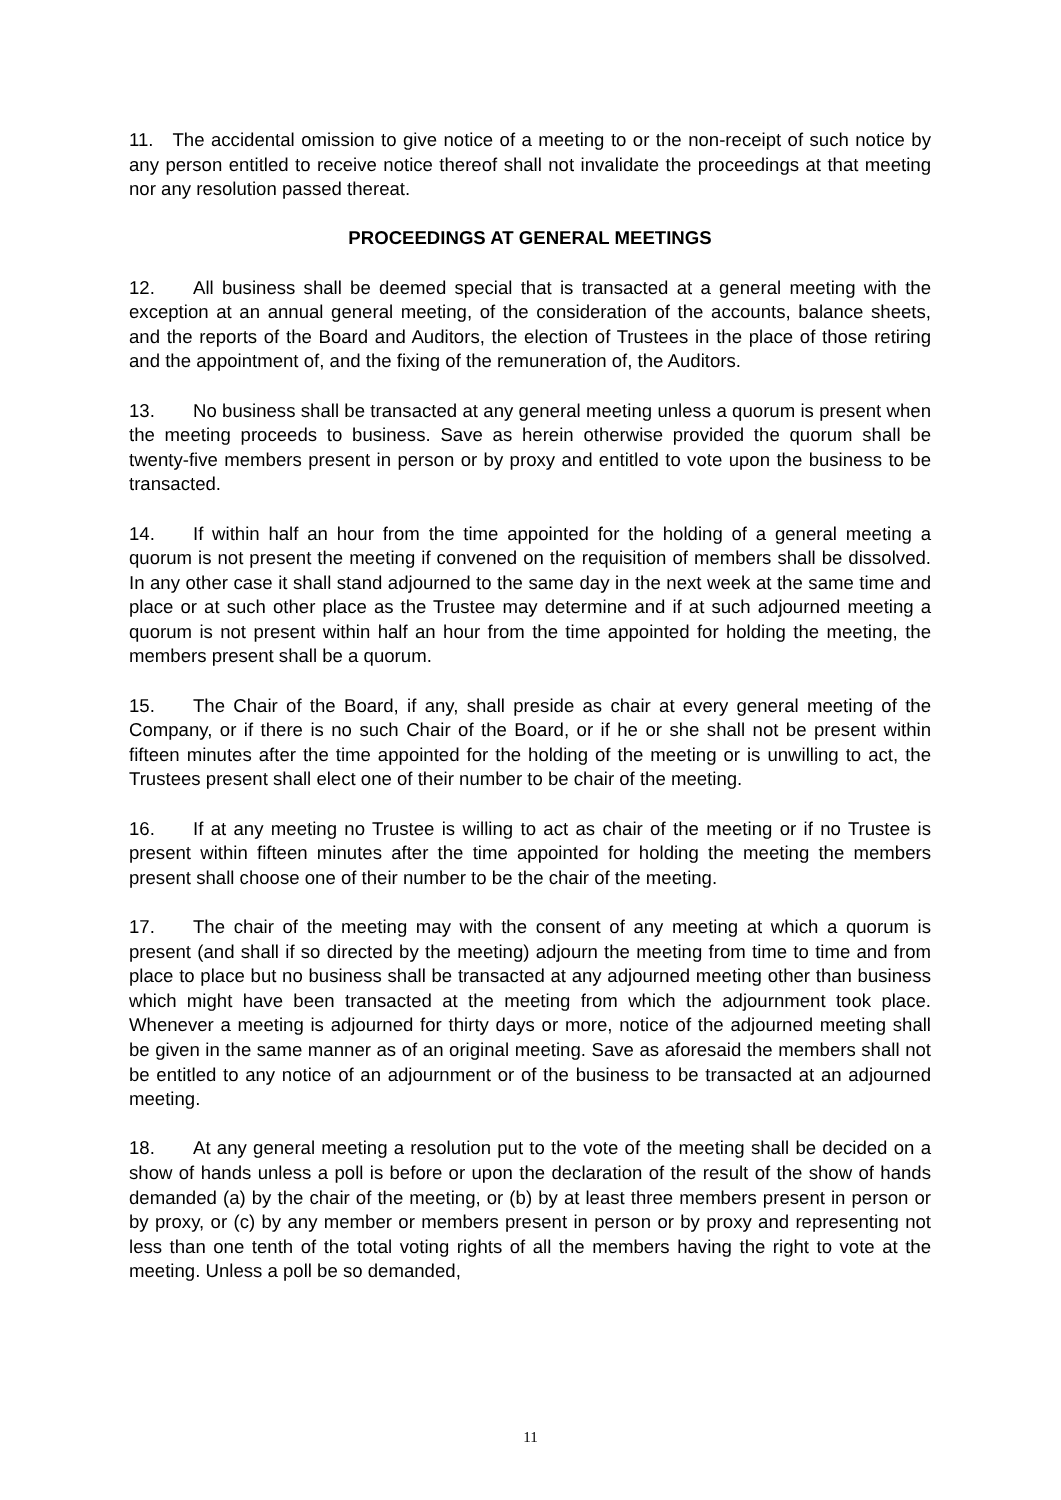11. The accidental omission to give notice of a meeting to or the non-receipt of such notice by any person entitled to receive notice thereof shall not invalidate the proceedings at that meeting nor any resolution passed thereat.
PROCEEDINGS AT GENERAL MEETINGS
12. All business shall be deemed special that is transacted at a general meeting with the exception at an annual general meeting, of the consideration of the accounts, balance sheets, and the reports of the Board and Auditors, the election of Trustees in the place of those retiring and the appointment of, and the fixing of the remuneration of, the Auditors.
13. No business shall be transacted at any general meeting unless a quorum is present when the meeting proceeds to business. Save as herein otherwise provided the quorum shall be twenty-five members present in person or by proxy and entitled to vote upon the business to be transacted.
14. If within half an hour from the time appointed for the holding of a general meeting a quorum is not present the meeting if convened on the requisition of members shall be dissolved. In any other case it shall stand adjourned to the same day in the next week at the same time and place or at such other place as the Trustee may determine and if at such adjourned meeting a quorum is not present within half an hour from the time appointed for holding the meeting, the members present shall be a quorum.
15. The Chair of the Board, if any, shall preside as chair at every general meeting of the Company, or if there is no such Chair of the Board, or if he or she shall not be present within fifteen minutes after the time appointed for the holding of the meeting or is unwilling to act, the Trustees present shall elect one of their number to be chair of the meeting.
16. If at any meeting no Trustee is willing to act as chair of the meeting or if no Trustee is present within fifteen minutes after the time appointed for holding the meeting the members present shall choose one of their number to be the chair of the meeting.
17. The chair of the meeting may with the consent of any meeting at which a quorum is present (and shall if so directed by the meeting) adjourn the meeting from time to time and from place to place but no business shall be transacted at any adjourned meeting other than business which might have been transacted at the meeting from which the adjournment took place. Whenever a meeting is adjourned for thirty days or more, notice of the adjourned meeting shall be given in the same manner as of an original meeting. Save as aforesaid the members shall not be entitled to any notice of an adjournment or of the business to be transacted at an adjourned meeting.
18. At any general meeting a resolution put to the vote of the meeting shall be decided on a show of hands unless a poll is before or upon the declaration of the result of the show of hands demanded (a) by the chair of the meeting, or (b) by at least three members present in person or by proxy, or (c) by any member or members present in person or by proxy and representing not less than one tenth of the total voting rights of all the members having the right to vote at the meeting. Unless a poll be so demanded,
11